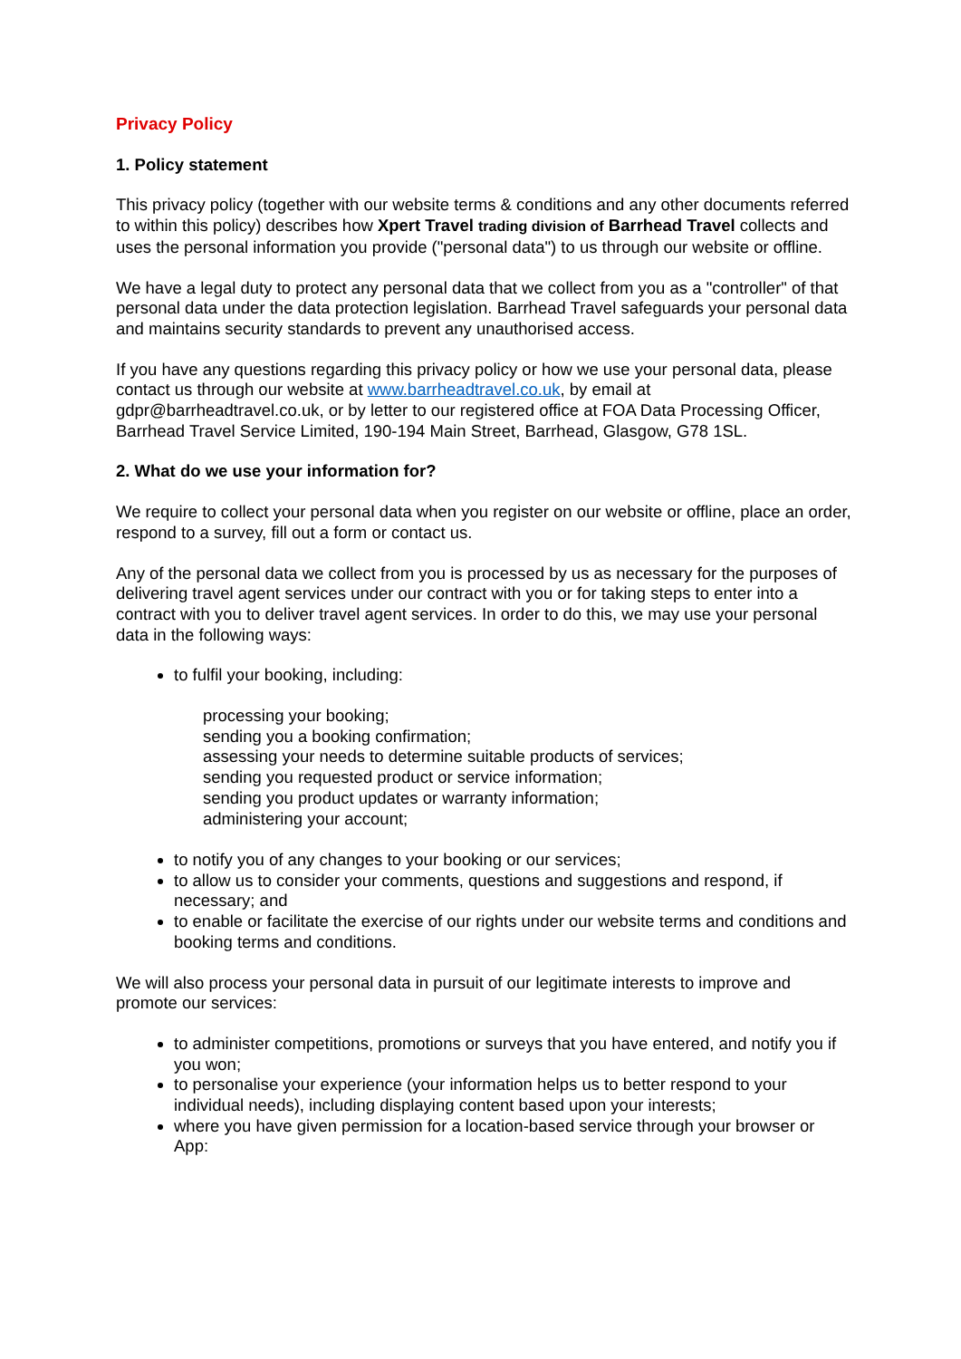Privacy Policy
1. Policy statement
This privacy policy (together with our website terms & conditions and any other documents referred to within this policy) describes how Xpert Travel trading division of Barrhead Travel collects and uses the personal information you provide ("personal data") to us through our website or offline.
We have a legal duty to protect any personal data that we collect from you as a "controller" of that personal data under the data protection legislation. Barrhead Travel safeguards your personal data and maintains security standards to prevent any unauthorised access.
If you have any questions regarding this privacy policy or how we use your personal data, please contact us through our website at www.barrheadtravel.co.uk, by email at gdpr@barrheadtravel.co.uk, or by letter to our registered office at FOA Data Processing Officer, Barrhead Travel Service Limited, 190-194 Main Street, Barrhead, Glasgow, G78 1SL.
2. What do we use your information for?
We require to collect your personal data when you register on our website or offline, place an order, respond to a survey, fill out a form or contact us.
Any of the personal data we collect from you is processed by us as necessary for the purposes of delivering travel agent services under our contract with you or for taking steps to enter into a contract with you to deliver travel agent services. In order to do this, we may use your personal data in the following ways:
to fulfil your booking, including:
processing your booking;
sending you a booking confirmation;
assessing your needs to determine suitable products of services;
sending you requested product or service information;
sending you product updates or warranty information;
administering your account;
to notify you of any changes to your booking or our services;
to allow us to consider your comments, questions and suggestions and respond, if necessary; and
to enable or facilitate the exercise of our rights under our website terms and conditions and booking terms and conditions.
We will also process your personal data in pursuit of our legitimate interests to improve and promote our services:
to administer competitions, promotions or surveys that you have entered, and notify you if you won;
to personalise your experience (your information helps us to better respond to your individual needs), including displaying content based upon your interests;
where you have given permission for a location-based service through your browser or App: